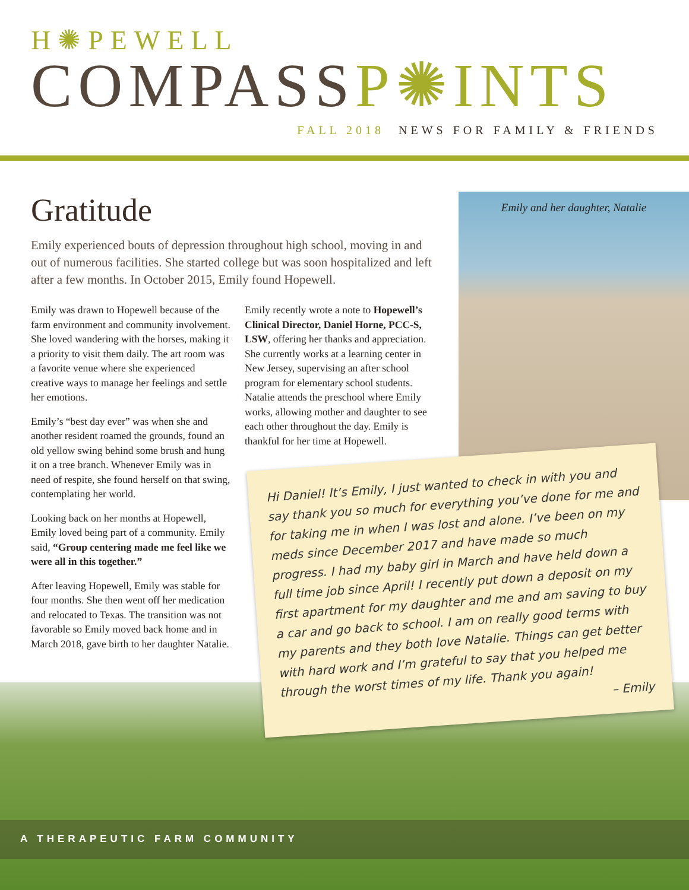H✺PEWELL
COMPASSP✺INTS
FALL 2018 NEWS FOR FAMILY & FRIENDS
Emily and her daughter, Natalie
Gratitude
Emily experienced bouts of depression throughout high school, moving in and out of numerous facilities. She started college but was soon hospitalized and left after a few months. In October 2015, Emily found Hopewell.
Emily was drawn to Hopewell because of the farm environment and community involvement. She loved wandering with the horses, making it a priority to visit them daily. The art room was a favorite venue where she experienced creative ways to manage her feelings and settle her emotions.
Emily’s “best day ever” was when she and another resident roamed the grounds, found an old yellow swing behind some brush and hung it on a tree branch. Whenever Emily was in need of respite, she found herself on that swing, contemplating her world.
Looking back on her months at Hopewell, Emily loved being part of a community. Emily said, “Group centering made me feel like we were all in this together.”
After leaving Hopewell, Emily was stable for four months. She then went off her medication and relocated to Texas. The transition was not favorable so Emily moved back home and in March 2018, gave birth to her daughter Natalie.
Emily recently wrote a note to Hopewell’s Clinical Director, Daniel Horne, PCC-S, LSW, offering her thanks and appreciation. She currently works at a learning center in New Jersey, supervising an after school program for elementary school students. Natalie attends the preschool where Emily works, allowing mother and daughter to see each other throughout the day. Emily is thankful for her time at Hopewell.
Hi Daniel! It’s Emily, I just wanted to check in with you and say thank you so much for everything you’ve done for me and for taking me in when I was lost and alone. I’ve been on my meds since December 2017 and have made so much progress. I had my baby girl in March and have held down a full time job since April! I recently put down a deposit on my first apartment for my daughter and me and am saving to buy a car and go back to school. I am on really good terms with my parents and they both love Natalie. Things can get better with hard work and I’m grateful to say that you helped me through the worst times of my life. Thank you again!
– Emily
A THERAPEUTIC FARM COMMUNITY